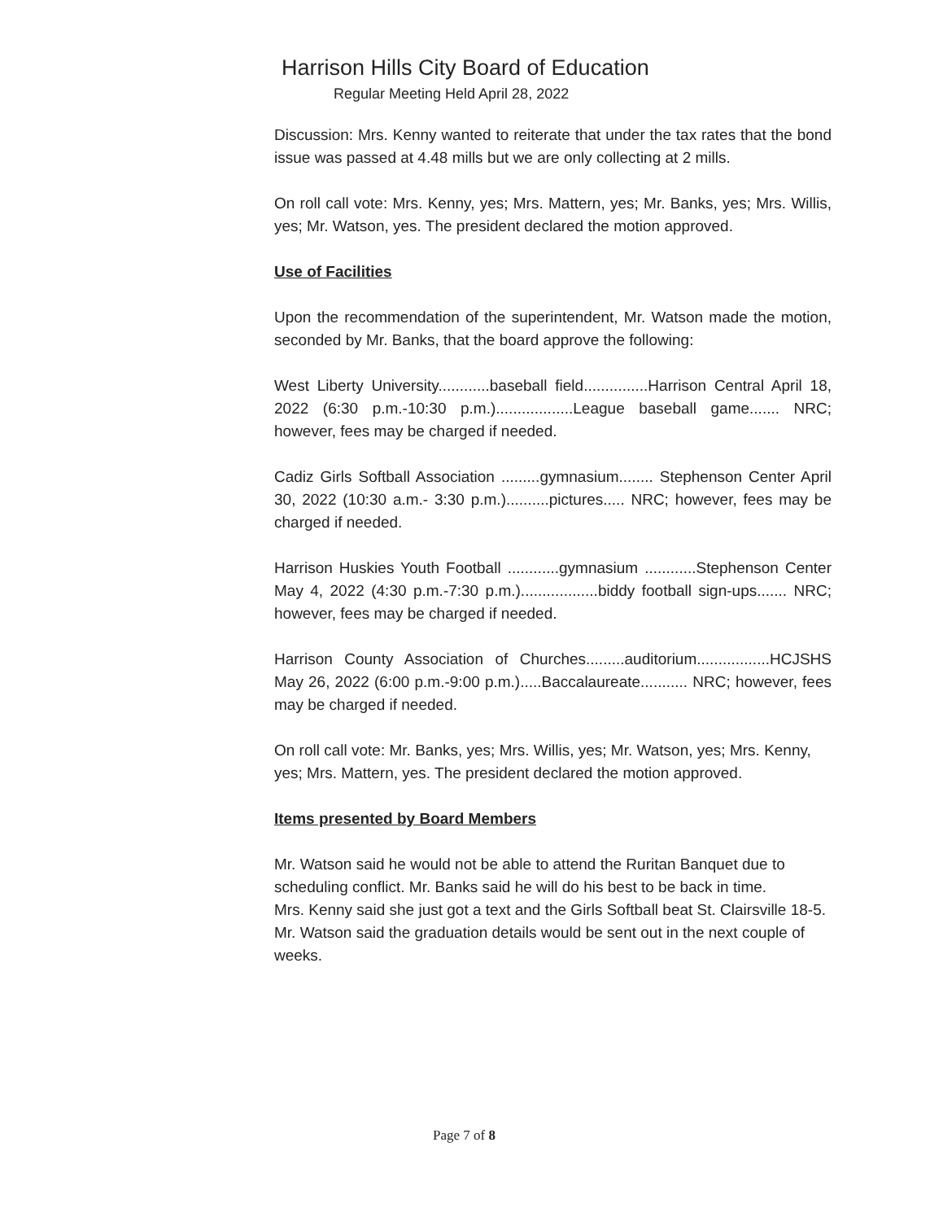Harrison Hills City Board of Education
Regular Meeting Held April 28, 2022
Discussion: Mrs. Kenny wanted to reiterate that under the tax rates that the bond issue was passed at 4.48 mills but we are only collecting at 2 mills.
On roll call vote: Mrs. Kenny, yes; Mrs. Mattern, yes; Mr. Banks, yes; Mrs. Willis, yes; Mr. Watson, yes. The president declared the motion approved.
Use of Facilities
Upon the recommendation of the superintendent, Mr. Watson made the motion, seconded by Mr. Banks, that the board approve the following:
West Liberty University............baseball field...............Harrison Central April 18, 2022 (6:30 p.m.-10:30 p.m.)..................League baseball game....... NRC; however, fees may be charged if needed.
Cadiz Girls Softball Association .........gymnasium........ Stephenson Center April 30, 2022 (10:30 a.m.- 3:30 p.m.)..........pictures..... NRC; however, fees may be charged if needed.
Harrison Huskies Youth Football ............gymnasium ............Stephenson Center May 4, 2022 (4:30 p.m.-7:30 p.m.)..................biddy football sign-ups....... NRC; however, fees may be charged if needed.
Harrison County Association of Churches.........auditorium.................HCJSHS May 26, 2022 (6:00 p.m.-9:00 p.m.).....Baccalaureate........... NRC; however, fees may be charged if needed.
On roll call vote: Mr. Banks, yes; Mrs. Willis, yes; Mr. Watson, yes; Mrs. Kenny, yes; Mrs. Mattern, yes. The president declared the motion approved.
Items presented by Board Members
Mr. Watson said he would not be able to attend the Ruritan Banquet due to scheduling conflict. Mr. Banks said he will do his best to be back in time.
Mrs. Kenny said she just got a text and the Girls Softball beat St. Clairsville 18-5.
Mr. Watson said the graduation details would be sent out in the next couple of weeks.
Page 7 of 8